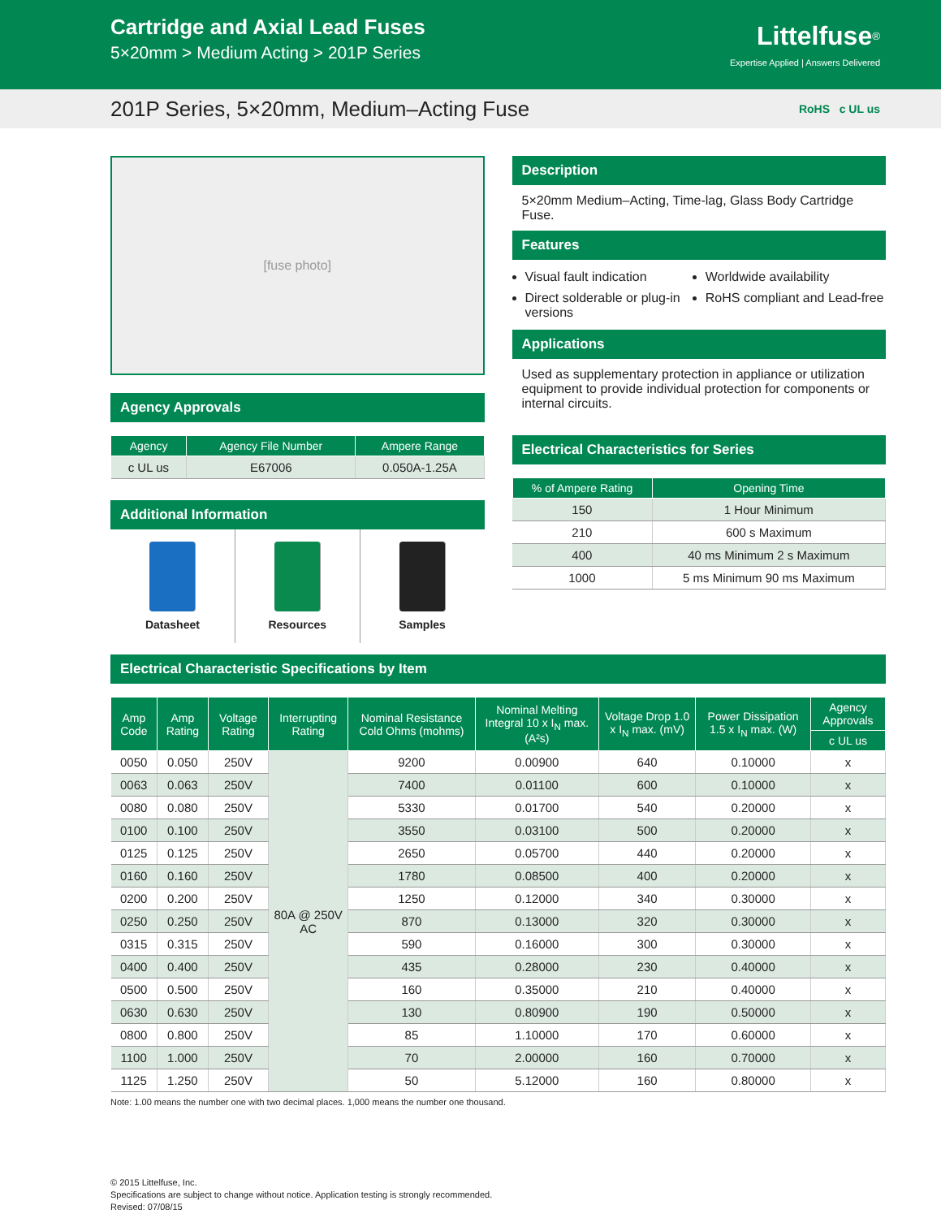Cartridge and Axial Lead Fuses
5×20mm > Medium Acting > 201P Series
Littelfuse<sup>®</sup>
Expertise Applied | Answers Delivered
201P Series, 5×20mm, Medium–Acting Fuse RoHS c UL us
[fuse photo]
Agency Approvals
| Agency | Agency File Number | Ampere Range |
| --- | --- | --- |
| c UL us | E67006 | 0.050A-1.25A |
Additional Information
Datasheet Resources Samples
Description
5×20mm Medium–Acting, Time-lag, Glass Body Cartridge Fuse.
Features
Visual fault indication
Worldwide availability
Direct solderable or plug-in versions
RoHS compliant and Lead-free
Applications
Used as supplementary protection in appliance or utilization equipment to provide individual protection for components or internal circuits.
Electrical Characteristics for Series
| % of Ampere Rating | Opening Time |
| --- | --- |
| 150 | 1 Hour Minimum |
| 210 | 600 s Maximum |
| 400 | 40 ms Minimum 2 s Maximum |
| 1000 | 5 ms Minimum 90 ms Maximum |
Electrical Characteristic Specifications by Item
| Amp Code | Amp Rating | Voltage Rating | Interrupting Rating | Nominal Resistance Cold Ohms (mohms) | Nominal Melting Integral 10 x I<sub>N</sub> max. (A²s) | Voltage Drop 1.0 x I<sub>N</sub> max. (mV) | Power Dissipation 1.5 x I<sub>N</sub> max. (W) | Agency Approvals |
| --- | --- | --- | --- | --- | --- | --- | --- | --- |
| | | | | | | | | c UL us |
| 0050 | 0.050 | 250V | 80A @ 250V AC | 9200 | 0.00900 | 640 | 0.10000 | x |
| 0063 | 0.063 | 250V | | 7400 | 0.01100 | 600 | 0.10000 | x |
| 0080 | 0.080 | 250V | | 5330 | 0.01700 | 540 | 0.20000 | x |
| 0100 | 0.100 | 250V | | 3550 | 0.03100 | 500 | 0.20000 | x |
| 0125 | 0.125 | 250V | | 2650 | 0.05700 | 440 | 0.20000 | x |
| 0160 | 0.160 | 250V | | 1780 | 0.08500 | 400 | 0.20000 | x |
| 0200 | 0.200 | 250V | | 1250 | 0.12000 | 340 | 0.30000 | x |
| 0250 | 0.250 | 250V | | 870 | 0.13000 | 320 | 0.30000 | x |
| 0315 | 0.315 | 250V | | 590 | 0.16000 | 300 | 0.30000 | x |
| 0400 | 0.400 | 250V | | 435 | 0.28000 | 230 | 0.40000 | x |
| 0500 | 0.500 | 250V | | 160 | 0.35000 | 210 | 0.40000 | x |
| 0630 | 0.630 | 250V | | 130 | 0.80900 | 190 | 0.50000 | x |
| 0800 | 0.800 | 250V | | 85 | 1.10000 | 170 | 0.60000 | x |
| 1100 | 1.000 | 250V | | 70 | 2.00000 | 160 | 0.70000 | x |
| 1125 | 1.250 | 250V | | 50 | 5.12000 | 160 | 0.80000 | x |
Note: 1.00 means the number one with two decimal places. 1,000 means the number one thousand.
© 2015 Littelfuse, Inc.
Specifications are subject to change without notice. Application testing is strongly recommended.
Revised: 07/08/15